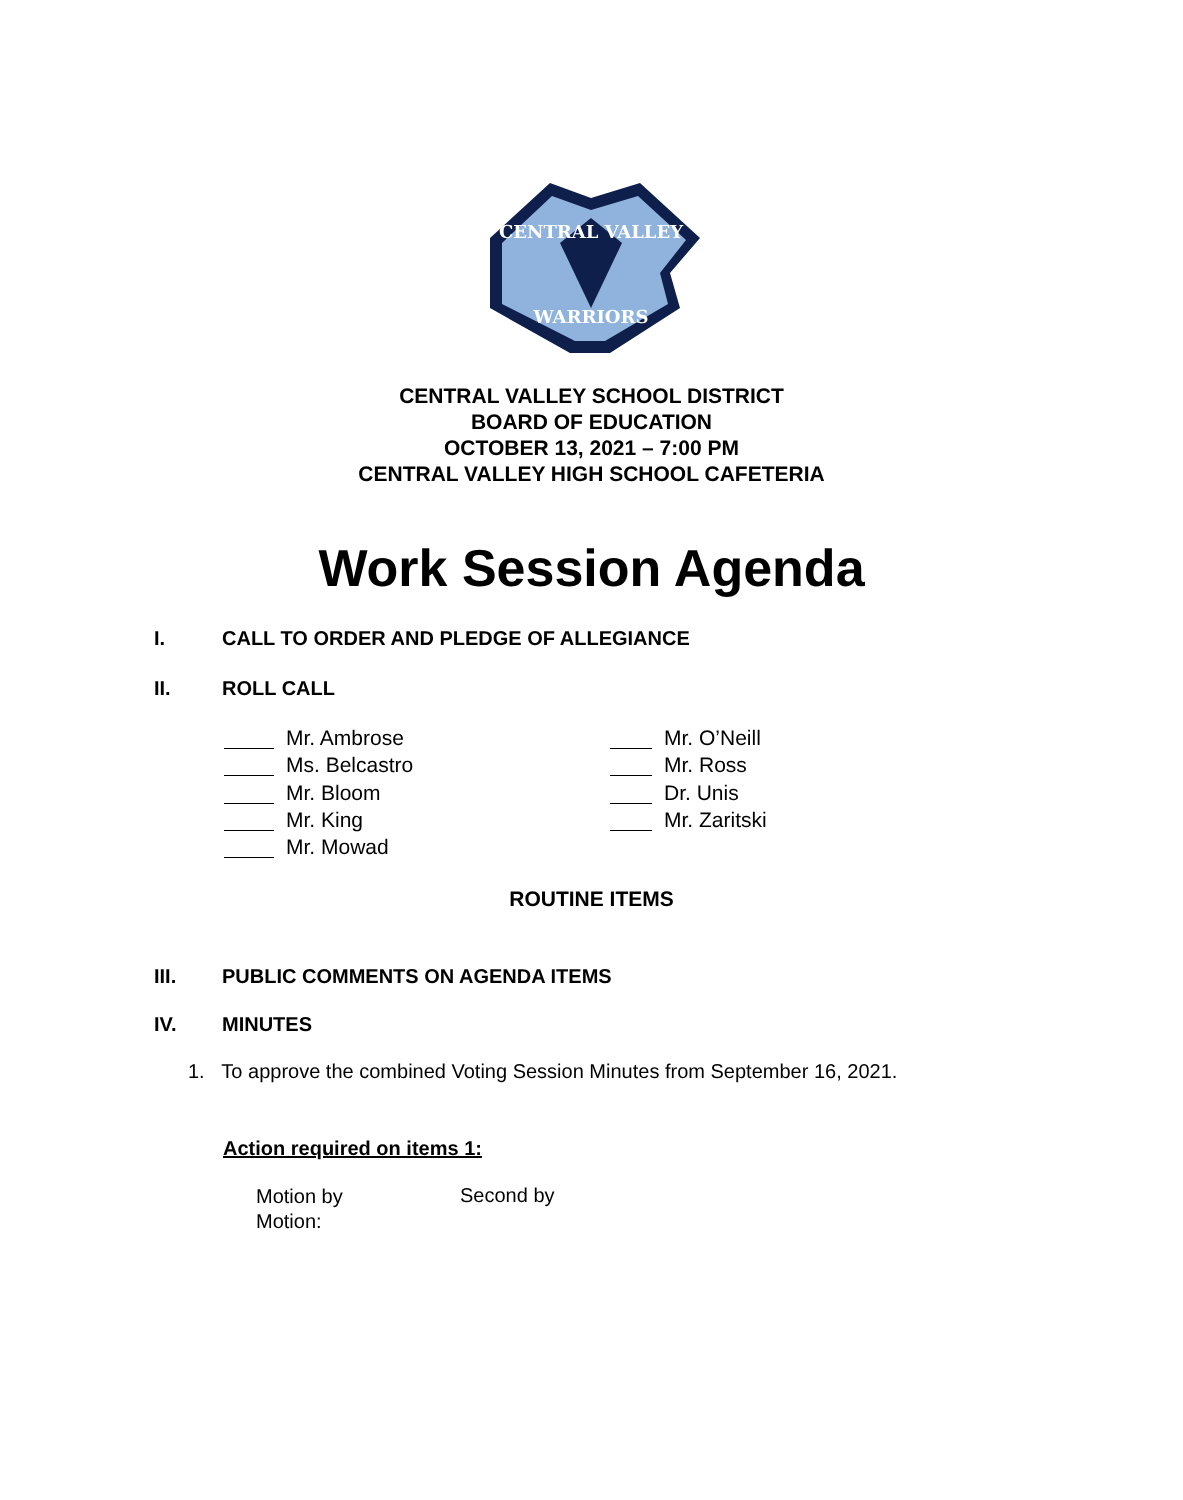CENTRAL VALLEY
WARRIORS
CENTRAL VALLEY SCHOOL DISTRICT
BOARD OF EDUCATION
OCTOBER 13, 2021 – 7:00 PM
CENTRAL VALLEY HIGH SCHOOL CAFETERIA
Work Session Agenda
I. CALL TO ORDER AND PLEDGE OF ALLEGIANCE
II. ROLL CALL
Mr. Ambrose
Ms. Belcastro
Mr. Bloom
Mr. King
Mr. Mowad
Mr. O’Neill
Mr. Ross
Dr. Unis
Mr. Zaritski
ROUTINE ITEMS
III. PUBLIC COMMENTS ON AGENDA ITEMS
IV. MINUTES
1. To approve the combined Voting Session Minutes from September 16, 2021.
Action required on items 1:
Motion by
Motion:
Second by